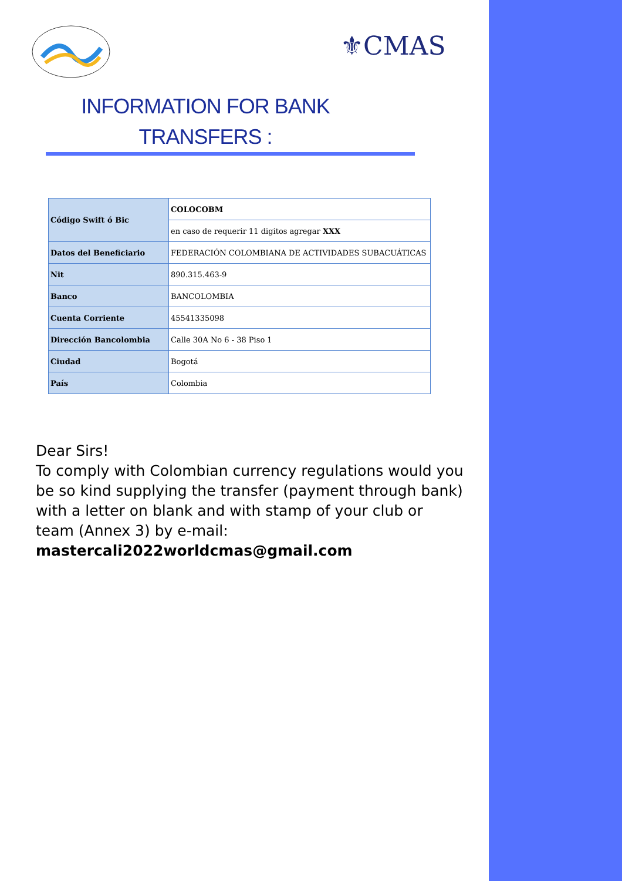⚜CMAS
INFORMATION FOR BANK
TRANSFERS :
| Código Swift ó Bic | COLOCOBM |
| | en caso de requerir 11 digitos agregar XXX |
| Datos del Beneficiario | FEDERACIÓN COLOMBIANA DE ACTIVIDADES SUBACUÁTICAS |
| Nit | 890.315.463-9 |
| Banco | BANCOLOMBIA |
| Cuenta Corriente | 45541335098 |
| Dirección Bancolombia | Calle 30A No 6 - 38 Piso 1 |
| Ciudad | Bogotá |
| País | Colombia |
Dear Sirs!
To comply with Colombian currency regulations would you be so kind supplying the transfer (payment through bank) with a letter on blank and with stamp of your club or team (Annex 3) by e-mail:
mastercali2022worldcmas@gmail.com